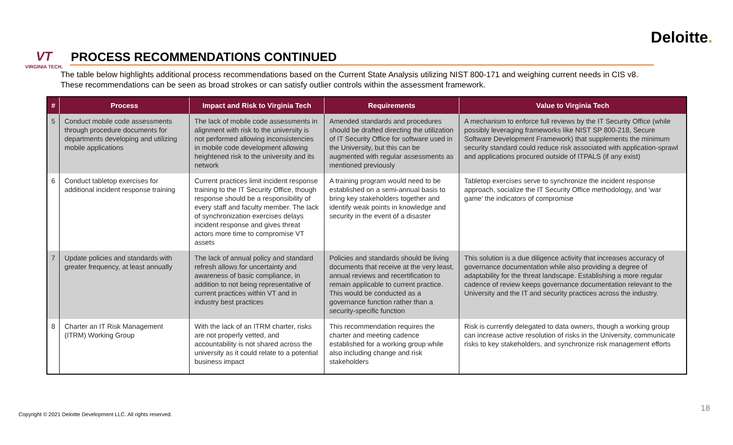Deloitte.
VT
VIRGINIA TECH.
PROCESS RECOMMENDATIONS CONTINUED
The table below highlights additional process recommendations based on the Current State Analysis utilizing NIST 800-171 and weighing current needs in CIS v8.
These recommendations can be seen as broad strokes or can satisfy outlier controls within the assessment framework.
| # | Process | Impact and Risk to Virginia Tech | Requirements | Value to Virginia Tech |
| --- | --- | --- | --- | --- |
| 5 | Conduct mobile code assessments through procedure documents for departments developing and utilizing mobile applications | The lack of mobile code assessments in alignment with risk to the university is not performed allowing inconsistencies in mobile code development allowing heightened risk to the university and its network | Amended standards and procedures should be drafted directing the utilization of IT Security Office for software used in the University, but this can be augmented with regular assessments as mentioned previously | A mechanism to enforce full reviews by the IT Security Office (while possibly leveraging frameworks like NIST SP 800-218, Secure Software Development Framework) that supplements the minimum security standard could reduce risk associated with application-sprawl and applications procured outside of ITPALS (if any exist) |
| 6 | Conduct tabletop exercises for additional incident response training | Current practices limit incident response training to the IT Security Office, though response should be a responsibility of every staff and faculty member. The lack of synchronization exercises delays incident response and gives threat actors more time to compromise VT assets | A training program would need to be established on a semi-annual basis to bring key stakeholders together and identify weak points in knowledge and security in the event of a disaster | Tabletop exercises serve to synchronize the incident response approach, socialize the IT Security Office methodology, and ‘war game’ the indicators of compromise |
| 7 | Update policies and standards with greater frequency, at least annually | The lack of annual policy and standard refresh allows for uncertainty and awareness of basic compliance, in addition to not being representative of current practices within VT and in industry best practices | Policies and standards should be living documents that receive at the very least, annual reviews and recertification to remain applicable to current practice. This would be conducted as a governance function rather than a security-specific function | This solution is a due diligence activity that increases accuracy of governance documentation while also providing a degree of adaptability for the threat landscape. Establishing a more regular cadence of review keeps governance documentation relevant to the University and the IT and security practices across the industry. |
| 8 | Charter an IT Risk Management (ITRM) Working Group | With the lack of an ITRM charter, risks are not properly vetted, and accountability is not shared across the university as it could relate to a potential business impact | This recommendation requires the charter and meeting cadence established for a working group while also including change and risk stakeholders | Risk is currently delegated to data owners, though a working group can increase active resolution of risks in the University, communicate risks to key stakeholders, and synchronize risk management efforts |
Copyright © 2021 Deloitte Development LLC. All rights reserved.
18